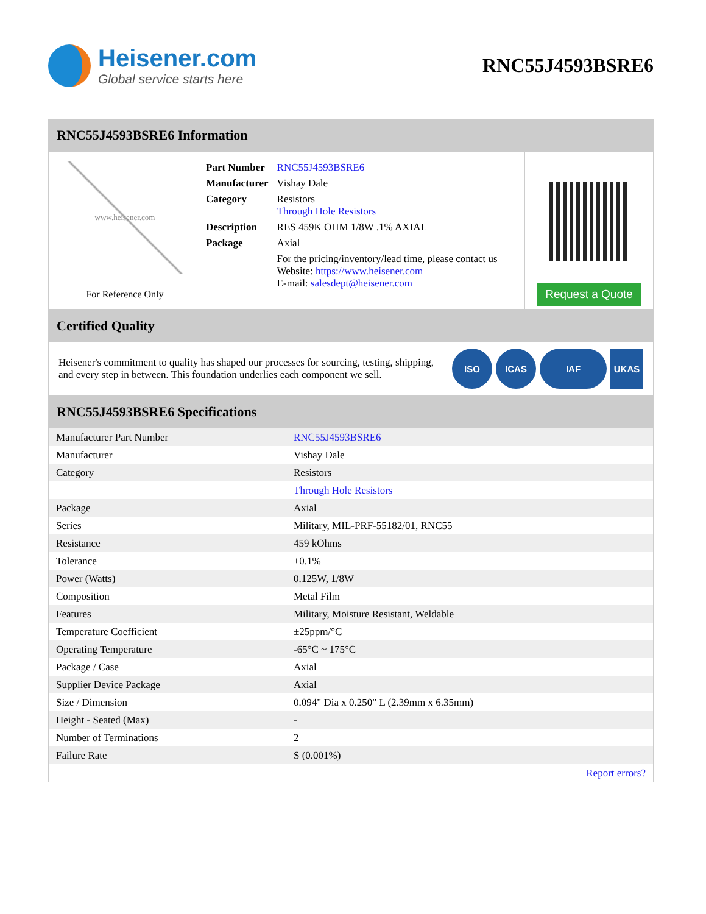Heisener.com
Global service starts here
RNC55J4593BSRE6
RNC55J4593BSRE6 Information
www.heisener.com
For Reference Only
| Part Number | RNC55J4593BSRE6 |
| Manufacturer | Vishay Dale |
| Category | Resistors Through Hole Resistors |
| Description | RES 459K OHM 1/8W .1% AXIAL |
| Package | Axial |
| | For the pricing/inventory/lead time, please contact us Website: https://www.heisener.com E-mail: salesdept@heisener.com |
Request a Quote
Certified Quality
Heisener's commitment to quality has shaped our processes for sourcing, testing, shipping, and every step in between. This foundation underlies each component we sell.
ISO ICAS IAF UKAS
RNC55J4593BSRE6 Specifications
| Manufacturer Part Number | RNC55J4593BSRE6 |
| Manufacturer | Vishay Dale |
| Category | Resistors |
| | Through Hole Resistors |
| Package | Axial |
| Series | Military, MIL-PRF-55182/01, RNC55 |
| Resistance | 459 kOhms |
| Tolerance | ±0.1% |
| Power (Watts) | 0.125W, 1/8W |
| Composition | Metal Film |
| Features | Military, Moisture Resistant, Weldable |
| Temperature Coefficient | ±25ppm/°C |
| Operating Temperature | -65°C ~ 175°C |
| Package / Case | Axial |
| Supplier Device Package | Axial |
| Size / Dimension | 0.094" Dia x 0.250" L (2.39mm x 6.35mm) |
| Height - Seated (Max) | - |
| Number of Terminations | 2 |
| Failure Rate | S (0.001%) |
| | Report errors? |